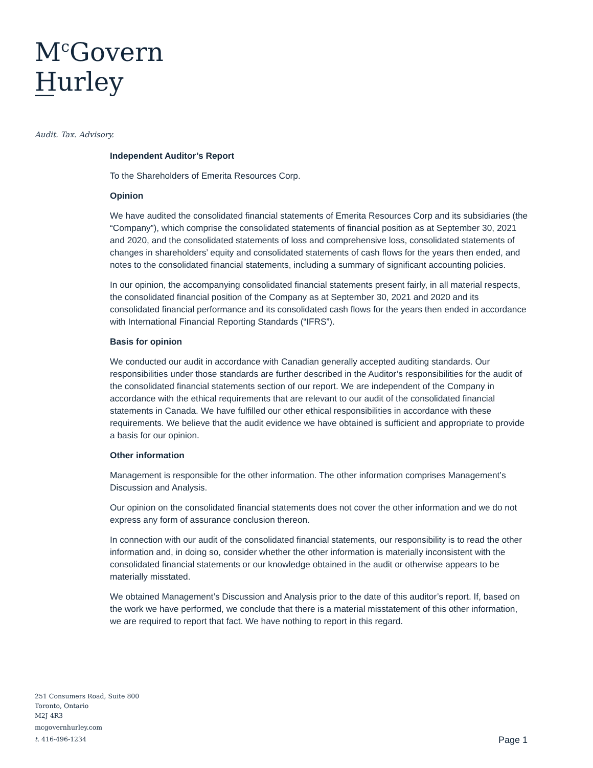M<sup>c</sup>Govern
Hurley
Audit. Tax. Advisory.
Independent Auditor’s Report
To the Shareholders of Emerita Resources Corp.
Opinion
We have audited the consolidated financial statements of Emerita Resources Corp and its subsidiaries (the “Company”), which comprise the consolidated statements of financial position as at September 30, 2021 and 2020, and the consolidated statements of loss and comprehensive loss, consolidated statements of changes in shareholders’ equity and consolidated statements of cash flows for the years then ended, and notes to the consolidated financial statements, including a summary of significant accounting policies.
In our opinion, the accompanying consolidated financial statements present fairly, in all material respects, the consolidated financial position of the Company as at September 30, 2021 and 2020 and its consolidated financial performance and its consolidated cash flows for the years then ended in accordance with International Financial Reporting Standards (“IFRS”).
Basis for opinion
We conducted our audit in accordance with Canadian generally accepted auditing standards. Our responsibilities under those standards are further described in the Auditor’s responsibilities for the audit of the consolidated financial statements section of our report. We are independent of the Company in accordance with the ethical requirements that are relevant to our audit of the consolidated financial statements in Canada. We have fulfilled our other ethical responsibilities in accordance with these requirements. We believe that the audit evidence we have obtained is sufficient and appropriate to provide a basis for our opinion.
Other information
Management is responsible for the other information. The other information comprises Management’s Discussion and Analysis.
Our opinion on the consolidated financial statements does not cover the other information and we do not express any form of assurance conclusion thereon.
In connection with our audit of the consolidated financial statements, our responsibility is to read the other information and, in doing so, consider whether the other information is materially inconsistent with the consolidated financial statements or our knowledge obtained in the audit or otherwise appears to be materially misstated.
We obtained Management’s Discussion and Analysis prior to the date of this auditor’s report. If, based on the work we have performed, we conclude that there is a material misstatement of this other information, we are required to report that fact. We have nothing to report in this regard.
251 Consumers Road, Suite 800
Toronto, Ontario
M2J 4R3
mcgovernhurley.com
t. 416-496-1234
Page 1